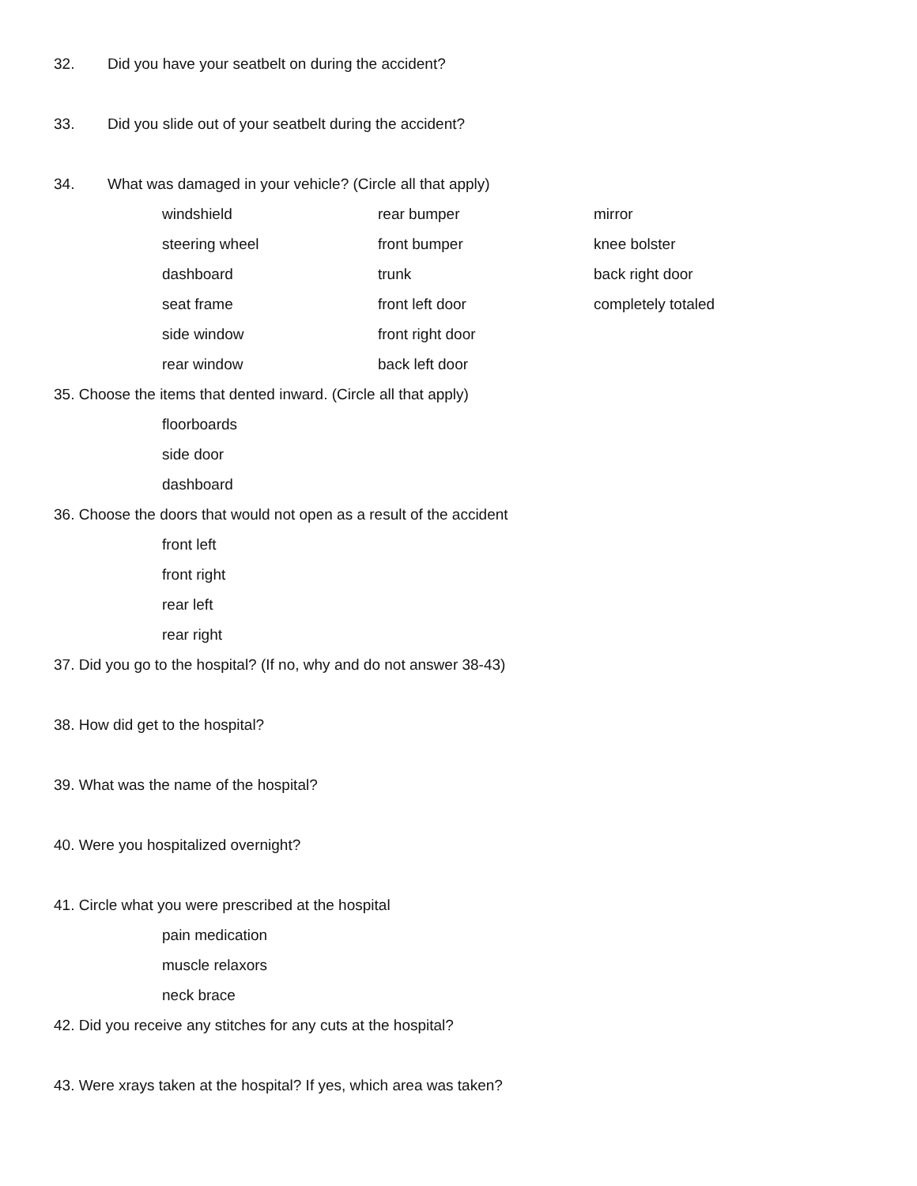32. Did you have your seatbelt on during the accident?
33. Did you slide out of your seatbelt during the accident?
34. What was damaged in your vehicle? (Circle all that apply)
windshield rear bumper mirror
steering wheel front bumper knee bolster
dashboard trunk back right door
seat frame front left door completely totaled
side window front right door
rear window back left door
35. Choose the items that dented inward. (Circle all that apply)
floorboards
side door
dashboard
36. Choose the doors that would not open as a result of the accident
front left
front right
rear left
rear right
37. Did you go to the hospital? (If no, why and do not answer 38-43)
38. How did get to the hospital?
39. What was the name of the hospital?
40. Were you hospitalized overnight?
41. Circle what you were prescribed at the hospital
pain medication
muscle relaxors
neck brace
42. Did you receive any stitches for any cuts at the hospital?
43. Were xrays taken at the hospital? If yes, which area was taken?